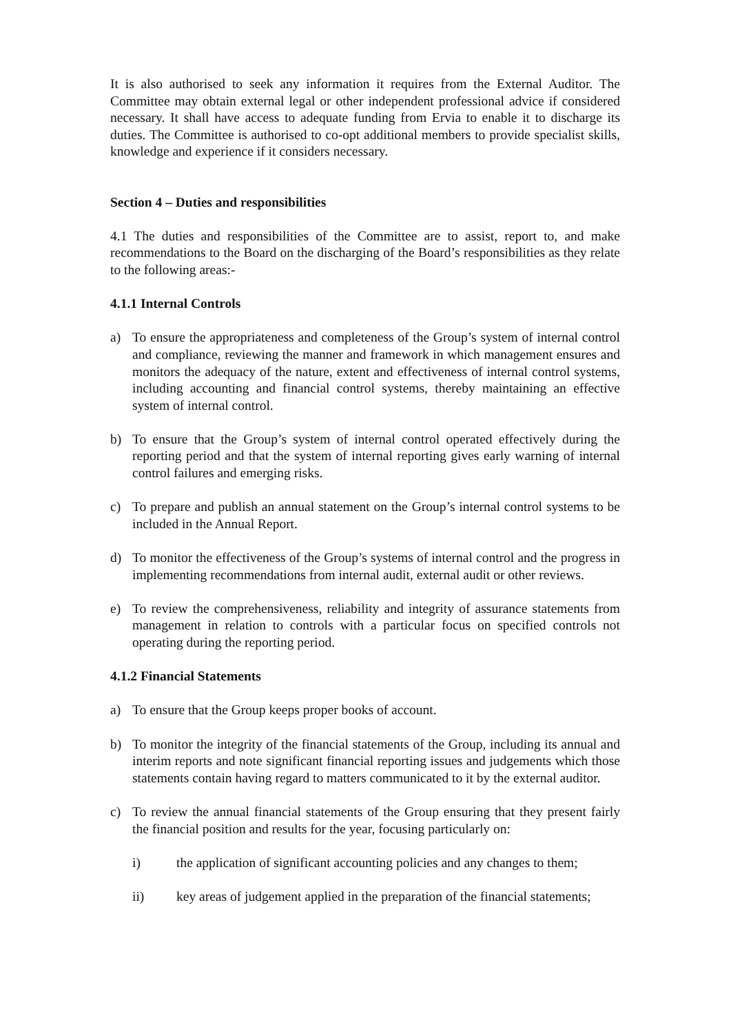It is also authorised to seek any information it requires from the External Auditor. The Committee may obtain external legal or other independent professional advice if considered necessary. It shall have access to adequate funding from Ervia to enable it to discharge its duties. The Committee is authorised to co-opt additional members to provide specialist skills, knowledge and experience if it considers necessary.
Section 4 – Duties and responsibilities
4.1 The duties and responsibilities of the Committee are to assist, report to, and make recommendations to the Board on the discharging of the Board’s responsibilities as they relate to the following areas:-
4.1.1 Internal Controls
a) To ensure the appropriateness and completeness of the Group’s system of internal control and compliance, reviewing the manner and framework in which management ensures and monitors the adequacy of the nature, extent and effectiveness of internal control systems, including accounting and financial control systems, thereby maintaining an effective system of internal control.
b) To ensure that the Group’s system of internal control operated effectively during the reporting period and that the system of internal reporting gives early warning of internal control failures and emerging risks.
c) To prepare and publish an annual statement on the Group’s internal control systems to be included in the Annual Report.
d) To monitor the effectiveness of the Group’s systems of internal control and the progress in implementing recommendations from internal audit, external audit or other reviews.
e) To review the comprehensiveness, reliability and integrity of assurance statements from management in relation to controls with a particular focus on specified controls not operating during the reporting period.
4.1.2 Financial Statements
a) To ensure that the Group keeps proper books of account.
b) To monitor the integrity of the financial statements of the Group, including its annual and interim reports and note significant financial reporting issues and judgements which those statements contain having regard to matters communicated to it by the external auditor.
c) To review the annual financial statements of the Group ensuring that they present fairly the financial position and results for the year, focusing particularly on:
i) the application of significant accounting policies and any changes to them;
ii) key areas of judgement applied in the preparation of the financial statements;